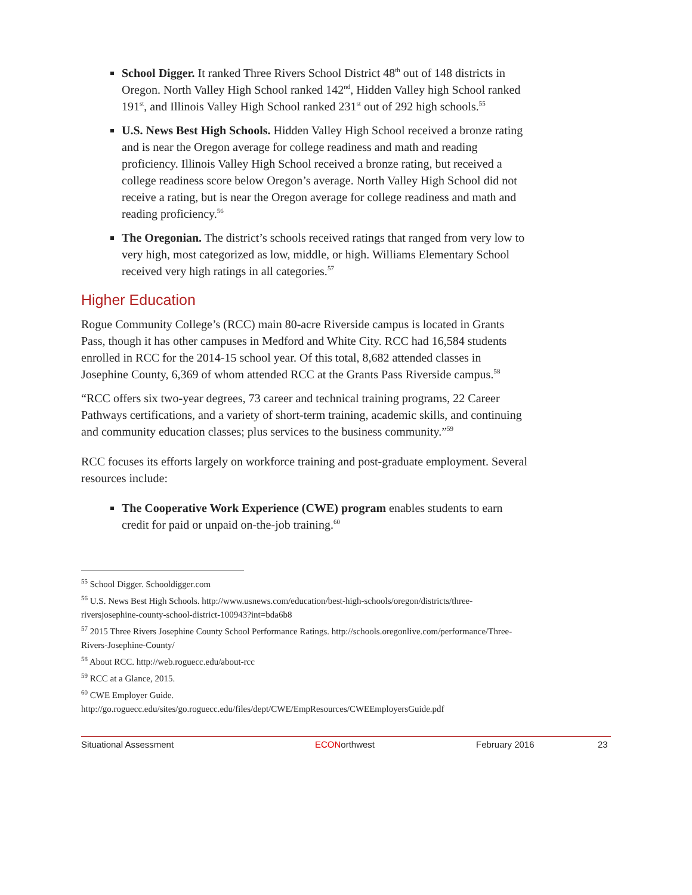School Digger. It ranked Three Rivers School District 48<sup>th</sup> out of 148 districts in Oregon. North Valley High School ranked 142<sup>nd</sup>, Hidden Valley high School ranked 191<sup>st</sup>, and Illinois Valley High School ranked 231<sup>st</sup> out of 292 high schools.<sup>55</sup>
U.S. News Best High Schools. Hidden Valley High School received a bronze rating and is near the Oregon average for college readiness and math and reading proficiency. Illinois Valley High School received a bronze rating, but received a college readiness score below Oregon’s average. North Valley High School did not receive a rating, but is near the Oregon average for college readiness and math and reading proficiency.<sup>56</sup>
The Oregonian. The district’s schools received ratings that ranged from very low to very high, most categorized as low, middle, or high. Williams Elementary School received very high ratings in all categories.<sup>57</sup>
Higher Education
Rogue Community College’s (RCC) main 80-acre Riverside campus is located in Grants Pass, though it has other campuses in Medford and White City. RCC had 16,584 students enrolled in RCC for the 2014-15 school year. Of this total, 8,682 attended classes in Josephine County, 6,369 of whom attended RCC at the Grants Pass Riverside campus.<sup>58</sup>
“RCC offers six two-year degrees, 73 career and technical training programs, 22 Career Pathways certifications, and a variety of short-term training, academic skills, and continuing and community education classes; plus services to the business community.”<sup>59</sup>
RCC focuses its efforts largely on workforce training and post-graduate employment. Several resources include:
The Cooperative Work Experience (CWE) program enables students to earn credit for paid or unpaid on-the-job training.<sup>60</sup>
<sup>55</sup> School Digger. Schooldigger.com
<sup>56</sup> U.S. News Best High Schools. http://www.usnews.com/education/best-high-schools/oregon/districts/three-riversjosephine-county-school-district-100943?int=bda6b8
<sup>57</sup> 2015 Three Rivers Josephine County School Performance Ratings. http://schools.oregonlive.com/performance/Three-Rivers-Josephine-County/
<sup>58</sup> About RCC. http://web.roguecc.edu/about-rcc
<sup>59</sup> RCC at a Glance, 2015.
<sup>60</sup> CWE Employer Guide. http://go.roguecc.edu/sites/go.roguecc.edu/files/dept/CWE/EmpResources/CWEEmployersGuide.pdf
Situational Assessment ECONorthwest February 2016 23